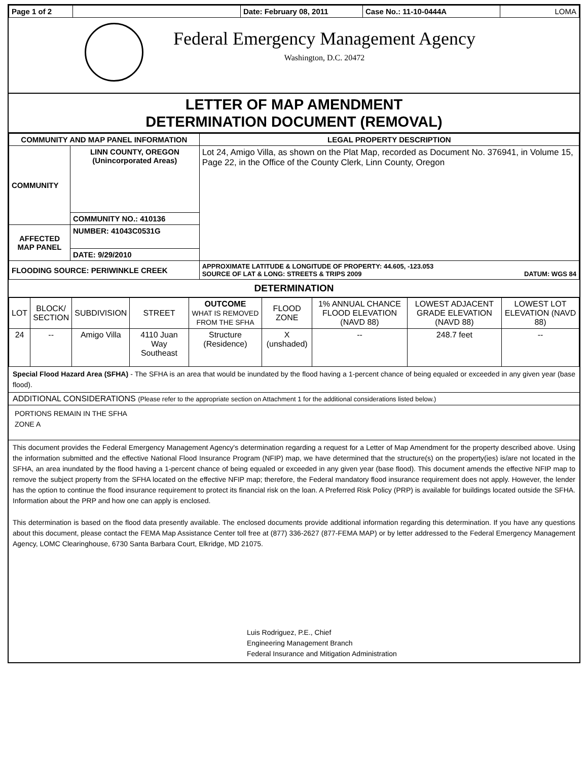| Page 1 of 2 | | Date: February 08, 2011 | Case No.: 11-10-0444A | LOMA |
Federal Emergency Management Agency
Washington, D.C. 20472
LETTER OF MAP AMENDMENT
DETERMINATION DOCUMENT (REMOVAL)
| COMMUNITY AND MAP PANEL INFORMATION | | LEGAL PROPERTY DESCRIPTION |
| --- | --- | --- |
| COMMUNITY | LINN COUNTY, OREGON (Unincorporated Areas) | Lot 24, Amigo Villa, as shown on the Plat Map, recorded as Document No. 376941, in Volume 15, Page 22, in the Office of the County Clerk, Linn County, Oregon |
| | COMMUNITY NO.: 410136 | |
| AFFECTED MAP PANEL | NUMBER: 41043C0531G | |
| | DATE: 9/29/2010 | |
| FLOODING SOURCE: PERIWINKLE CREEK | | APPROXIMATE LATITUDE & LONGITUDE OF PROPERTY: 44.605, -123.053 SOURCE OF LAT & LONG: STREETS & TRIPS 2009 DATUM: WGS 84 |
DETERMINATION
| LOT | BLOCK/ SECTION | SUBDIVISION | STREET | OUTCOME WHAT IS REMOVED FROM THE SFHA | FLOOD ZONE | 1% ANNUAL CHANCE FLOOD ELEVATION (NAVD 88) | LOWEST ADJACENT GRADE ELEVATION (NAVD 88) | LOWEST LOT ELEVATION (NAVD 88) |
| 24 | -- | Amigo Villa | 4110 Juan Way Southeast | Structure (Residence) | X (unshaded) | -- | 248.7 feet | -- |
Special Flood Hazard Area (SFHA) - The SFHA is an area that would be inundated by the flood having a 1-percent chance of being equaled or exceeded in any given year (base flood).
ADDITIONAL CONSIDERATIONS (Please refer to the appropriate section on Attachment 1 for the additional considerations listed below.)
PORTIONS REMAIN IN THE SFHA
ZONE A
This document provides the Federal Emergency Management Agency's determination regarding a request for a Letter of Map Amendment for the property described above. Using the information submitted and the effective National Flood Insurance Program (NFIP) map, we have determined that the structure(s) on the property(ies) is/are not located in the SFHA, an area inundated by the flood having a 1-percent chance of being equaled or exceeded in any given year (base flood). This document amends the effective NFIP map to remove the subject property from the SFHA located on the effective NFIP map; therefore, the Federal mandatory flood insurance requirement does not apply. However, the lender has the option to continue the flood insurance requirement to protect its financial risk on the loan. A Preferred Risk Policy (PRP) is available for buildings located outside the SFHA. Information about the PRP and how one can apply is enclosed.
This determination is based on the flood data presently available. The enclosed documents provide additional information regarding this determination. If you have any questions about this document, please contact the FEMA Map Assistance Center toll free at (877) 336-2627 (877-FEMA MAP) or by letter addressed to the Federal Emergency Management Agency, LOMC Clearinghouse, 6730 Santa Barbara Court, Elkridge, MD 21075.
Luis Rodriguez, P.E., Chief
Engineering Management Branch
Federal Insurance and Mitigation Administration